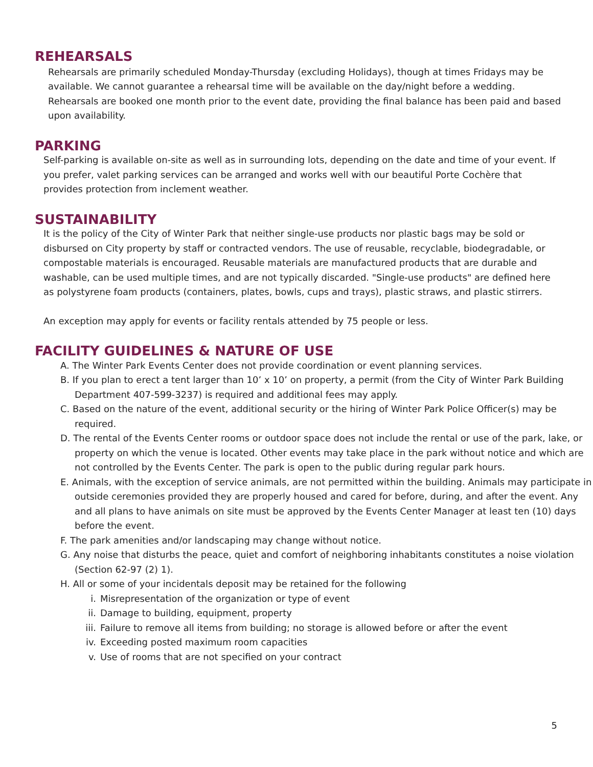REHEARSALS
Rehearsals are primarily scheduled Monday-Thursday (excluding Holidays), though at times Fridays may be available. We cannot guarantee a rehearsal time will be available on the day/night before a wedding. Rehearsals are booked one month prior to the event date, providing the final balance has been paid and based upon availability.
PARKING
Self-parking is available on-site as well as in surrounding lots, depending on the date and time of your event. If you prefer, valet parking services can be arranged and works well with our beautiful Porte Cochère that provides protection from inclement weather.
SUSTAINABILITY
It is the policy of the City of Winter Park that neither single-use products nor plastic bags may be sold or disbursed on City property by staff or contracted vendors. The use of reusable, recyclable, biodegradable, or compostable materials is encouraged. Reusable materials are manufactured products that are durable and washable, can be used multiple times, and are not typically discarded. "Single-use products" are defined here as polystyrene foam products (containers, plates, bowls, cups and trays), plastic straws, and plastic stirrers.
An exception may apply for events or facility rentals attended by 75 people or less.
FACILITY GUIDELINES & NATURE OF USE
A. The Winter Park Events Center does not provide coordination or event planning services.
B. If you plan to erect a tent larger than 10’ x 10’ on property, a permit (from the City of Winter Park Building Department 407-599-3237) is required and additional fees may apply.
C. Based on the nature of the event, additional security or the hiring of Winter Park Police Officer(s) may be required.
D. The rental of the Events Center rooms or outdoor space does not include the rental or use of the park, lake, or property on which the venue is located. Other events may take place in the park without notice and which are not controlled by the Events Center. The park is open to the public during regular park hours.
E. Animals, with the exception of service animals, are not permitted within the building. Animals may participate in outside ceremonies provided they are properly housed and cared for before, during, and after the event. Any and all plans to have animals on site must be approved by the Events Center Manager at least ten (10) days before the event.
F. The park amenities and/or landscaping may change without notice.
G. Any noise that disturbs the peace, quiet and comfort of neighboring inhabitants constitutes a noise violation (Section 62-97 (2) 1).
H. All or some of your incidentals deposit may be retained for the following
i. Misrepresentation of the organization or type of event
ii. Damage to building, equipment, property
iii. Failure to remove all items from building; no storage is allowed before or after the event
iv. Exceeding posted maximum room capacities
v. Use of rooms that are not specified on your contract
5